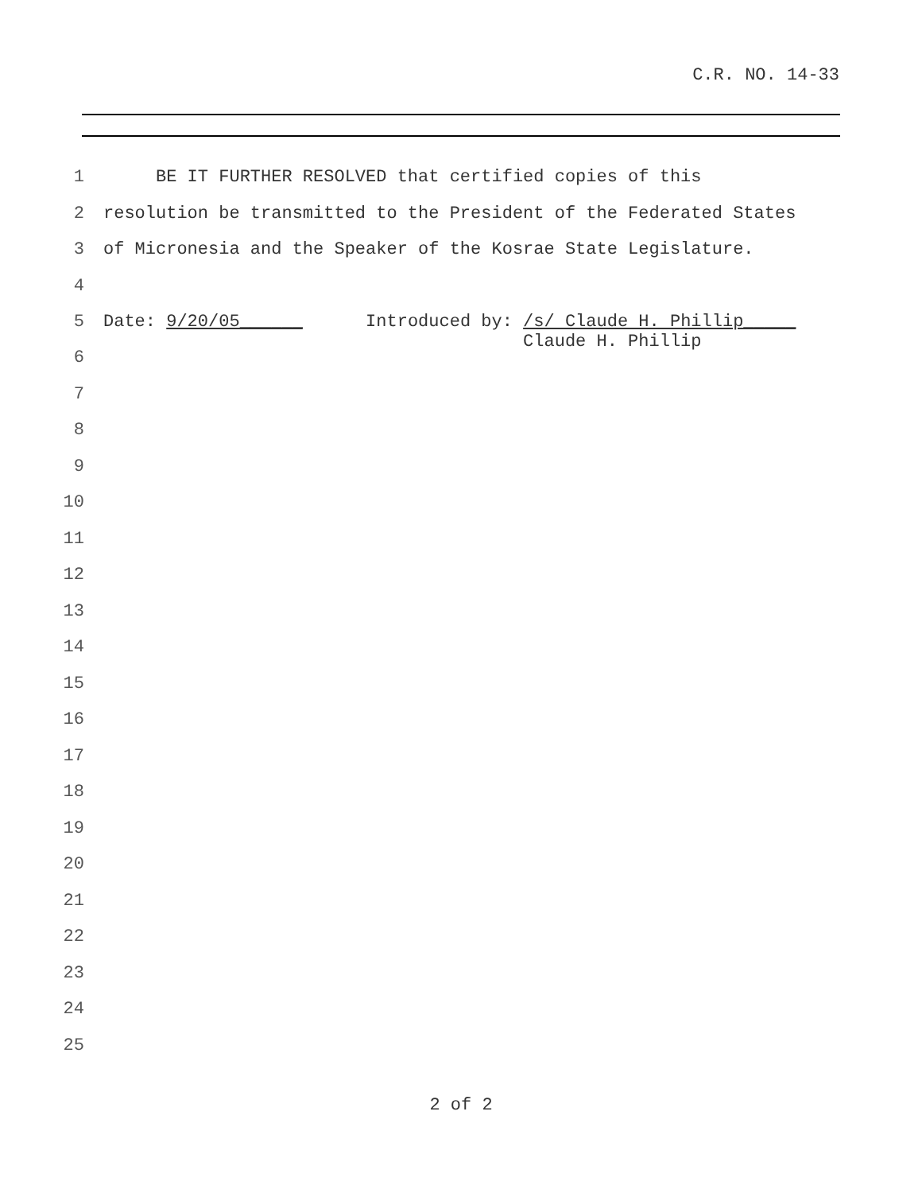C.R. NO. 14-33
1 BE IT FURTHER RESOLVED that certified copies of this
2 resolution be transmitted to the President of the Federated States
3 of Micronesia and the Speaker of the Kosrae State Legislature.
4
5 Date: 9/20/05______ Introduced by: /s/ Claude H. Phillip_____ Claude H. Phillip
6
7
8
9
10
11
12
13
14
15
16
17
18
19
20
21
22
23
24
25
2 of 2